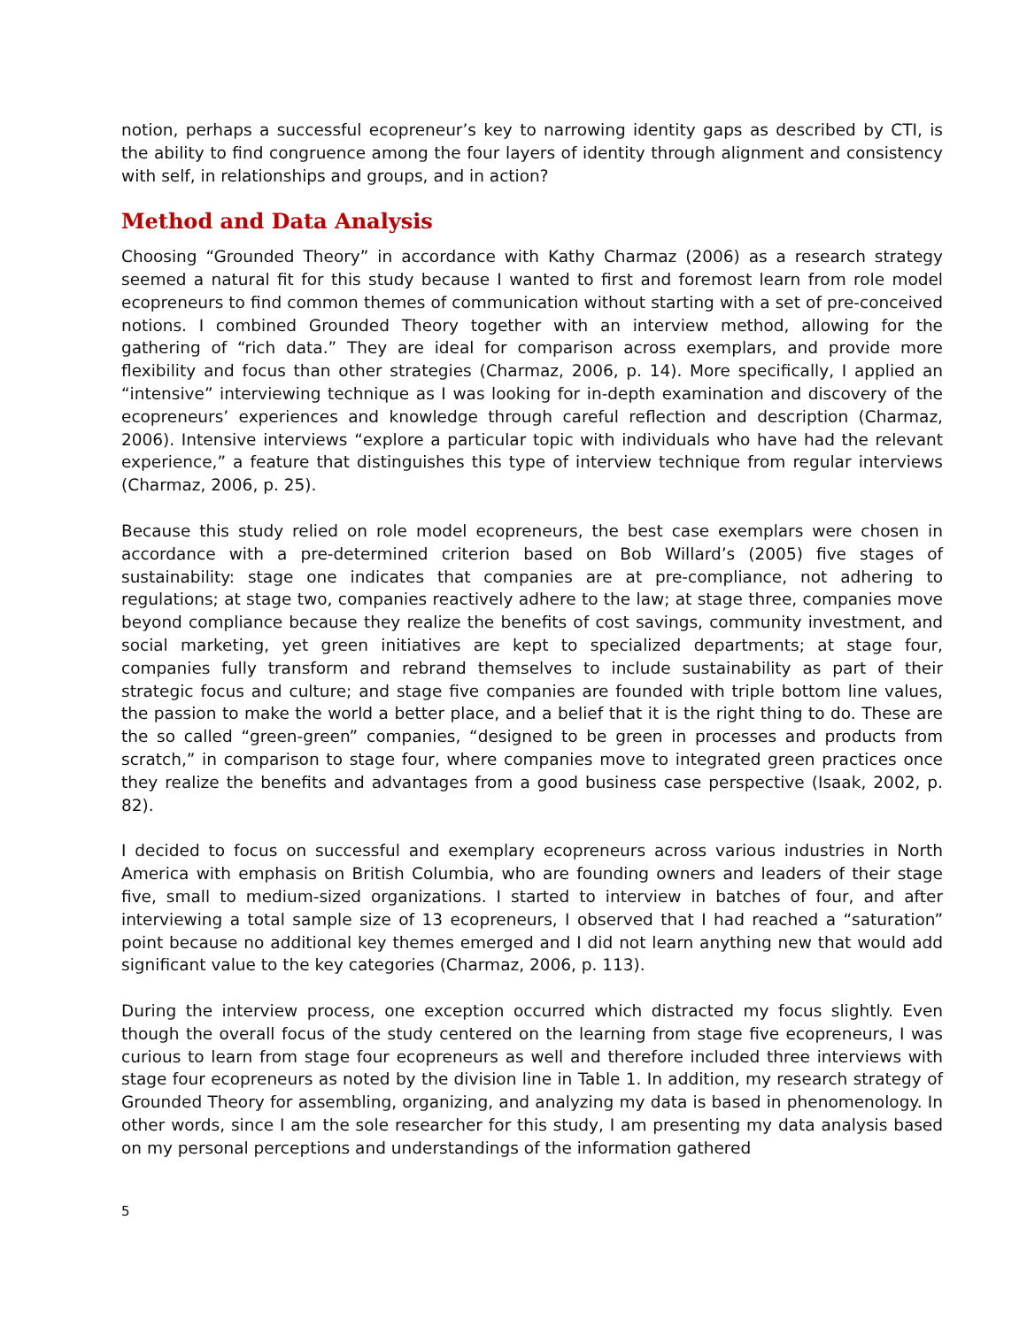notion, perhaps a successful ecopreneur’s key to narrowing identity gaps as described by CTI, is the ability to find congruence among the four layers of identity through alignment and consistency with self, in relationships and groups, and in action?
Method and Data Analysis
Choosing “Grounded Theory” in accordance with Kathy Charmaz (2006) as a research strategy seemed a natural fit for this study because I wanted to first and foremost learn from role model ecopreneurs to find common themes of communication without starting with a set of pre-conceived notions. I combined Grounded Theory together with an interview method, allowing for the gathering of “rich data.” They are ideal for comparison across exemplars, and provide more flexibility and focus than other strategies (Charmaz, 2006, p. 14). More specifically, I applied an “intensive” interviewing technique as I was looking for in-depth examination and discovery of the ecopreneurs’ experiences and knowledge through careful reflection and description (Charmaz, 2006). Intensive interviews “explore a particular topic with individuals who have had the relevant experience,” a feature that distinguishes this type of interview technique from regular interviews (Charmaz, 2006, p. 25).
Because this study relied on role model ecopreneurs, the best case exemplars were chosen in accordance with a pre-determined criterion based on Bob Willard’s (2005) five stages of sustainability: stage one indicates that companies are at pre-compliance, not adhering to regulations; at stage two, companies reactively adhere to the law; at stage three, companies move beyond compliance because they realize the benefits of cost savings, community investment, and social marketing, yet green initiatives are kept to specialized departments; at stage four, companies fully transform and rebrand themselves to include sustainability as part of their strategic focus and culture; and stage five companies are founded with triple bottom line values, the passion to make the world a better place, and a belief that it is the right thing to do. These are the so called “green-green” companies, “designed to be green in processes and products from scratch,” in comparison to stage four, where companies move to integrated green practices once they realize the benefits and advantages from a good business case perspective (Isaak, 2002, p. 82).
I decided to focus on successful and exemplary ecopreneurs across various industries in North America with emphasis on British Columbia, who are founding owners and leaders of their stage five, small to medium-sized organizations. I started to interview in batches of four, and after interviewing a total sample size of 13 ecopreneurs, I observed that I had reached a “saturation” point because no additional key themes emerged and I did not learn anything new that would add significant value to the key categories (Charmaz, 2006, p. 113).
During the interview process, one exception occurred which distracted my focus slightly. Even though the overall focus of the study centered on the learning from stage five ecopreneurs, I was curious to learn from stage four ecopreneurs as well and therefore included three interviews with stage four ecopreneurs as noted by the division line in Table 1. In addition, my research strategy of Grounded Theory for assembling, organizing, and analyzing my data is based in phenomenology. In other words, since I am the sole researcher for this study, I am presenting my data analysis based on my personal perceptions and understandings of the information gathered
5